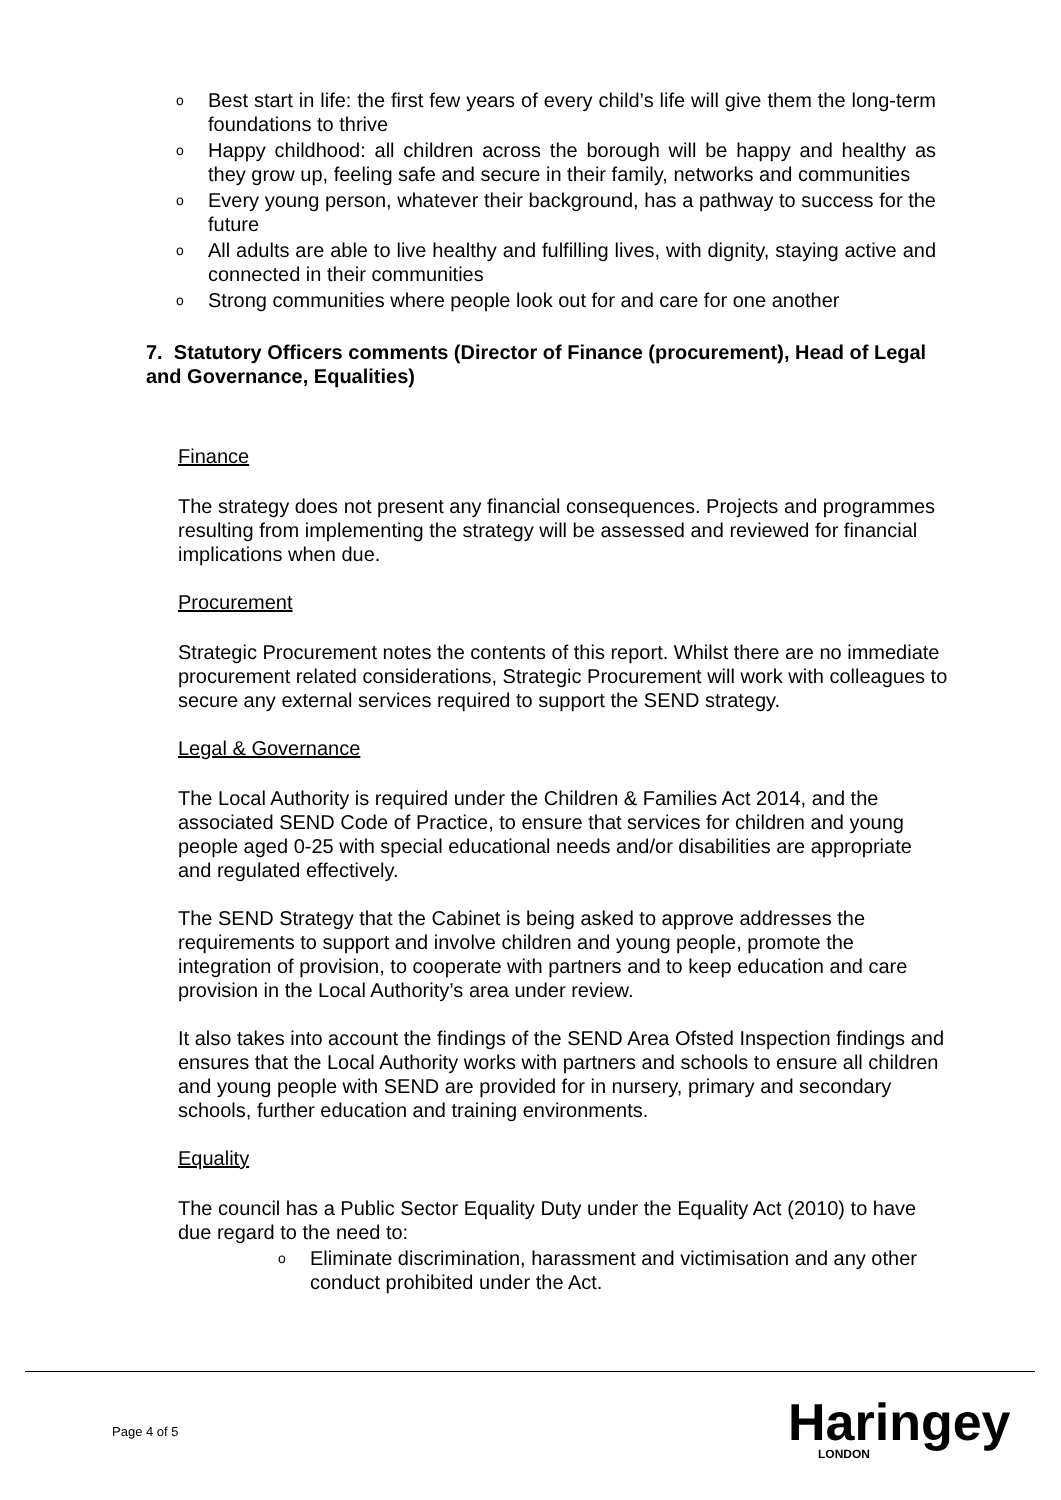o Best start in life: the first few years of every child’s life will give them the long-term foundations to thrive
o Happy childhood: all children across the borough will be happy and healthy as they grow up, feeling safe and secure in their family, networks and communities
o Every young person, whatever their background, has a pathway to success for the future
o All adults are able to live healthy and fulfilling lives, with dignity, staying active and connected in their communities
o Strong communities where people look out for and care for one another
7. Statutory Officers comments (Director of Finance (procurement), Head of Legal and Governance, Equalities)
Finance
The strategy does not present any financial consequences. Projects and programmes resulting from implementing the strategy will be assessed and reviewed for financial implications when due.
Procurement
Strategic Procurement notes the contents of this report. Whilst there are no immediate procurement related considerations, Strategic Procurement will work with colleagues to secure any external services required to support the SEND strategy.
Legal & Governance
The Local Authority is required under the Children & Families Act 2014, and the associated SEND Code of Practice, to ensure that services for children and young people aged 0-25 with special educational needs and/or disabilities are appropriate and regulated effectively.
The SEND Strategy that the Cabinet is being asked to approve addresses the requirements to support and involve children and young people, promote the integration of provision, to cooperate with partners and to keep education and care provision in the Local Authority’s area under review.
It also takes into account the findings of the SEND Area Ofsted Inspection findings and ensures that the Local Authority works with partners and schools to ensure all children and young people with SEND are provided for in nursery, primary and secondary schools, further education and training environments.
Equality
The council has a Public Sector Equality Duty under the Equality Act (2010) to have due regard to the need to:
o Eliminate discrimination, harassment and victimisation and any other conduct prohibited under the Act.
Page 4 of 5 Haringey
LONDON